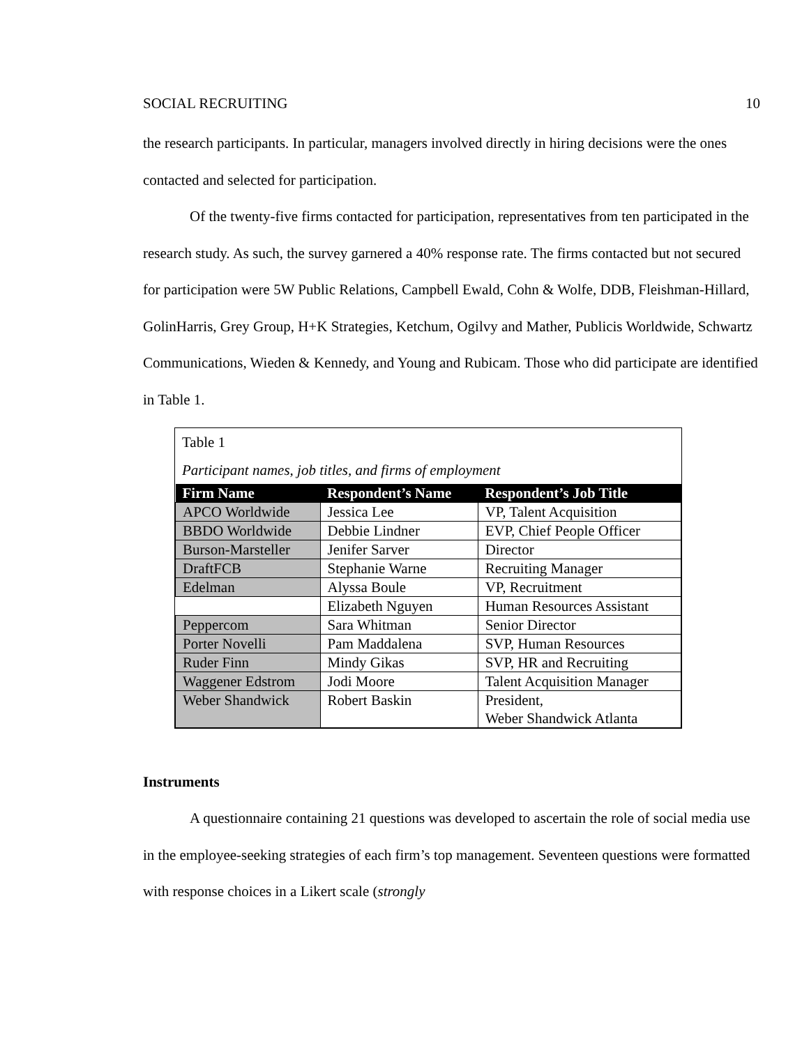SOCIAL RECRUITING 10
the research participants. In particular, managers involved directly in hiring decisions were the ones contacted and selected for participation.
Of the twenty-five firms contacted for participation, representatives from ten participated in the research study. As such, the survey garnered a 40% response rate. The firms contacted but not secured for participation were 5W Public Relations, Campbell Ewald, Cohn & Wolfe, DDB, Fleishman-Hillard, GolinHarris, Grey Group, H+K Strategies, Ketchum, Ogilvy and Mather, Publicis Worldwide, Schwartz Communications, Wieden & Kennedy, and Young and Rubicam. Those who did participate are identified in Table 1.
Table 1
Participant names, job titles, and firms of employment
| Firm Name | Respondent’s Name | Respondent’s Job Title |
| --- | --- | --- |
| APCO Worldwide | Jessica Lee | VP, Talent Acquisition |
| BBDO Worldwide | Debbie Lindner | EVP, Chief People Officer |
| Burson-Marsteller | Jenifer Sarver | Director |
| DraftFCB | Stephanie Warne | Recruiting Manager |
| Edelman | Alyssa Boule | VP, Recruitment |
| | Elizabeth Nguyen | Human Resources Assistant |
| Peppercom | Sara Whitman | Senior Director |
| Porter Novelli | Pam Maddalena | SVP, Human Resources |
| Ruder Finn | Mindy Gikas | SVP, HR and Recruiting |
| Waggener Edstrom | Jodi Moore | Talent Acquisition Manager |
| Weber Shandwick | Robert Baskin | President, Weber Shandwick Atlanta |
Instruments
A questionnaire containing 21 questions was developed to ascertain the role of social media use in the employee-seeking strategies of each firm’s top management. Seventeen questions were formatted with response choices in a Likert scale (strongly